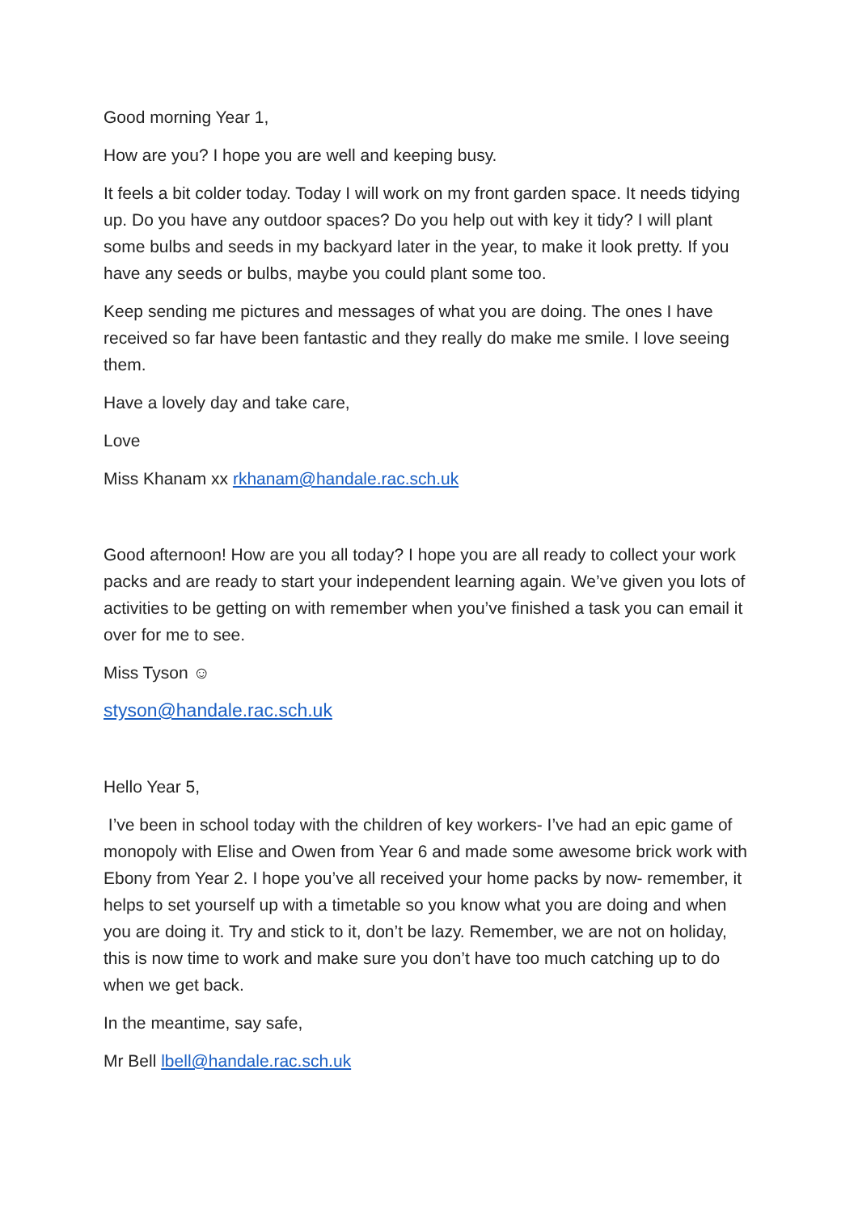Good morning Year 1,
How are you? I hope you are well and keeping busy.
It feels a bit colder today. Today I will work on my front garden space. It needs tidying up. Do you have any outdoor spaces? Do you help out with key it tidy? I will plant some bulbs and seeds in my backyard later in the year, to make it look pretty. If you have any seeds or bulbs, maybe you could plant some too.
Keep sending me pictures and messages of what you are doing. The ones I have received so far have been fantastic and they really do make me smile. I love seeing them.
Have a lovely day and take care,
Love
Miss Khanam xx rkhanam@handale.rac.sch.uk
Good afternoon! How are you all today? I hope you are all ready to collect your work packs and are ready to start your independent learning again. We’ve given you lots of activities to be getting on with remember when you’ve finished a task you can email it over for me to see.
Miss Tyson ☺
styson@handale.rac.sch.uk
Hello Year 5,
I’ve been in school today with the children of key workers- I’ve had an epic game of monopoly with Elise and Owen from Year 6 and made some awesome brick work with Ebony from Year 2. I hope you’ve all received your home packs by now- remember, it helps to set yourself up with a timetable so you know what you are doing and when you are doing it. Try and stick to it, don’t be lazy. Remember, we are not on holiday, this is now time to work and make sure you don’t have too much catching up to do when we get back.
In the meantime, say safe,
Mr Bell lbell@handale.rac.sch.uk